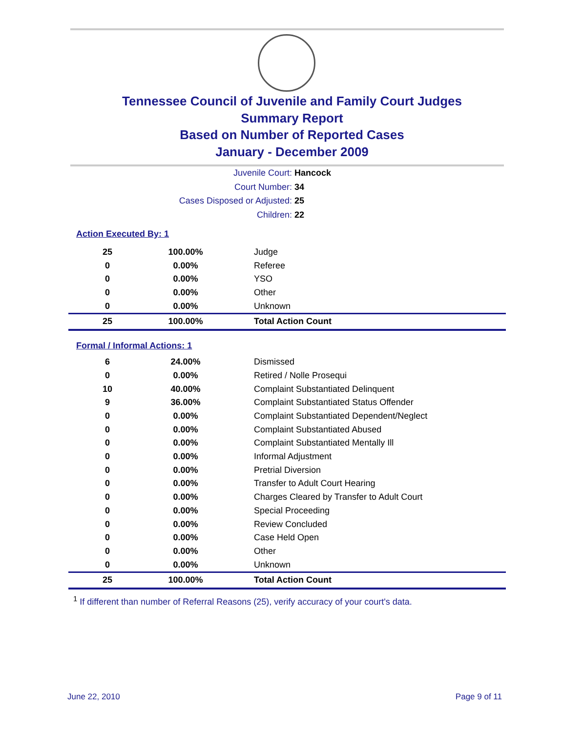Tennessee Council of Juvenile and Family Court Judges
Summary Report
Based on Number of Reported Cases
January - December 2009
Juvenile Court: Hancock
Court Number: 34
Cases Disposed or Adjusted: 25
Children: 22
Action Executed By: 1
| 25 | 100.00% | Judge |
| 0 | 0.00% | Referee |
| 0 | 0.00% | YSO |
| 0 | 0.00% | Other |
| 0 | 0.00% | Unknown |
| 25 | 100.00% | Total Action Count |
Formal / Informal Actions: 1
| 6 | 24.00% | Dismissed |
| 0 | 0.00% | Retired / Nolle Prosequi |
| 10 | 40.00% | Complaint Substantiated Delinquent |
| 9 | 36.00% | Complaint Substantiated Status Offender |
| 0 | 0.00% | Complaint Substantiated Dependent/Neglect |
| 0 | 0.00% | Complaint Substantiated Abused |
| 0 | 0.00% | Complaint Substantiated Mentally Ill |
| 0 | 0.00% | Informal Adjustment |
| 0 | 0.00% | Pretrial Diversion |
| 0 | 0.00% | Transfer to Adult Court Hearing |
| 0 | 0.00% | Charges Cleared by Transfer to Adult Court |
| 0 | 0.00% | Special Proceeding |
| 0 | 0.00% | Review Concluded |
| 0 | 0.00% | Case Held Open |
| 0 | 0.00% | Other |
| 0 | 0.00% | Unknown |
| 25 | 100.00% | Total Action Count |
<sup>1</sup> If different than number of Referral Reasons (25), verify accuracy of your court's data.
June 22, 2010 Page 9 of 11